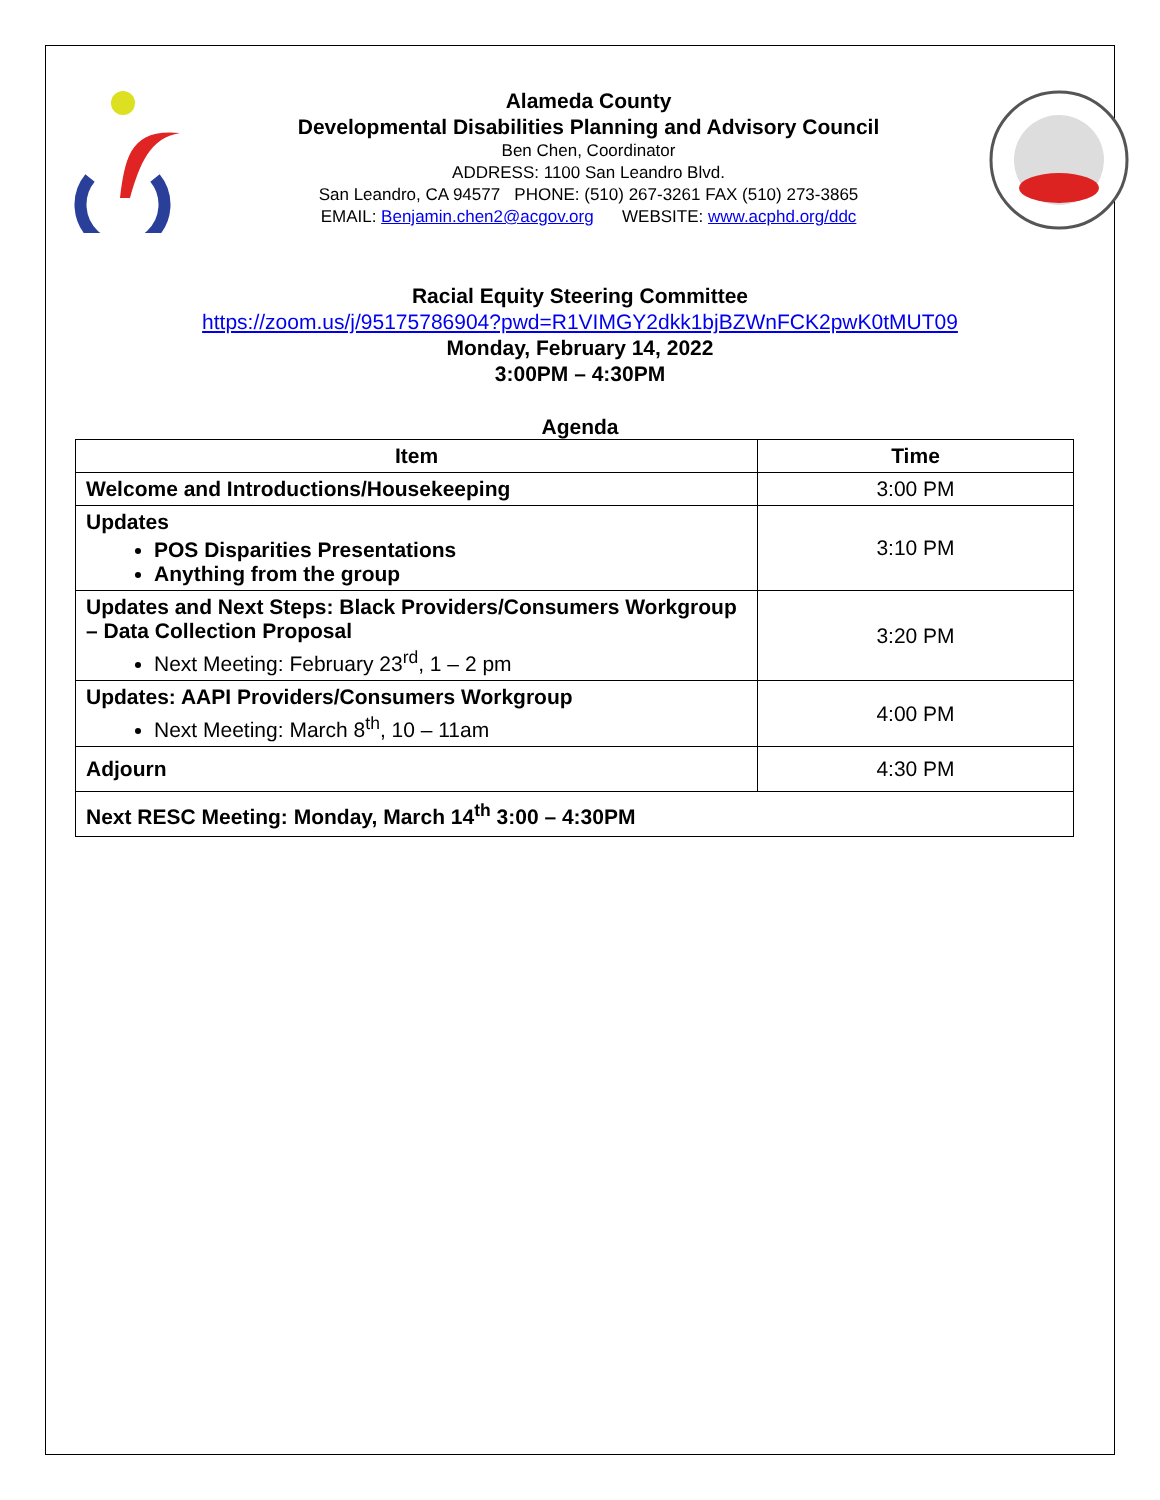Alameda County
Developmental Disabilities Planning and Advisory Council
Ben Chen, Coordinator
ADDRESS: 1100 San Leandro Blvd.
San Leandro, CA 94577 PHONE: (510) 267-3261 FAX (510) 273-3865
EMAIL: Benjamin.chen2@acgov.org WEBSITE: www.acphd.org/ddc
Racial Equity Steering Committee
https://zoom.us/j/95175786904?pwd=R1VIMGY2dkk1bjBZWnFCK2pwK0tMUT09
Monday, February 14, 2022
3:00PM – 4:30PM
Agenda
| Item | Time |
| --- | --- |
| Welcome and Introductions/Housekeeping | 3:00 PM |
| Updates POS Disparities Presentations Anything from the group | 3:10 PM |
| Updates and Next Steps: Black Providers/Consumers Workgroup – Data Collection Proposal Next Meeting: February 23<sup>rd</sup>, 1 – 2 pm | 3:20 PM |
| Updates: AAPI Providers/Consumers Workgroup Next Meeting: March 8<sup>th</sup>, 10 – 11am | 4:00 PM |
| Adjourn | 4:30 PM |
| Next RESC Meeting: Monday, March 14<sup>th</sup> 3:00 – 4:30PM | |